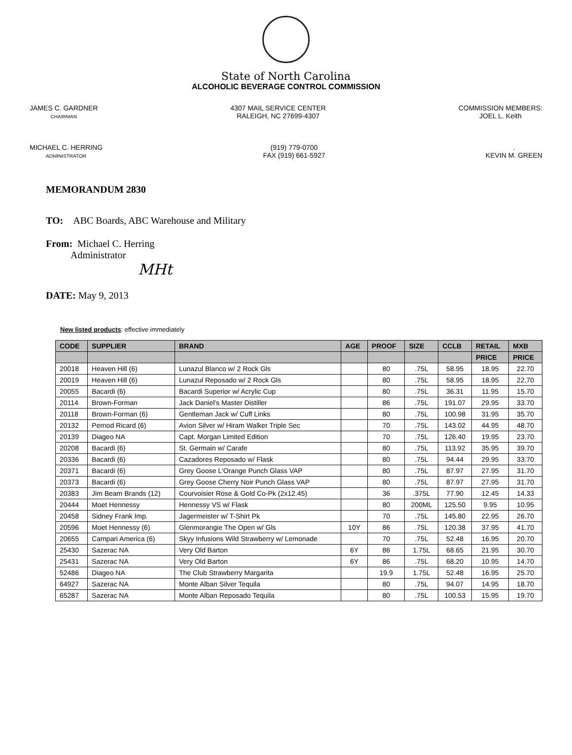State of North Carolina
ALCOHOLIC BEVERAGE CONTROL COMMISSION
JAMES C. GARDNER
CHAIRMAN
4307 MAIL SERVICE CENTER
RALEIGH, NC 27699-4307
COMMISSION MEMBERS:
JOEL L. Keith
MICHAEL C. HERRING
ADMINISTRATOR
(919) 779-0700
FAX (919) 661-5927
.
KEVIN M. GREEN
MEMORANDUM 2830
TO: ABC Boards, ABC Warehouse and Military
From: Michael C. Herring
Administrator
MHt
DATE: May 9, 2013
New listed products: effective immediately
| CODE | SUPPLIER | BRAND | AGE | PROOF | SIZE | CCLB | RETAIL | MXB |
| --- | --- | --- | --- | --- | --- | --- | --- | --- |
| | | | | | | | PRICE | PRICE |
| 20018 | Heaven Hill (6) | Lunazul Blanco w/ 2 Rock Gls | | 80 | .75L | 58.95 | 18.95 | 22.70 |
| 20019 | Heaven Hill (6) | Lunazul Reposado w/ 2 Rock Gls | | 80 | .75L | 58.95 | 18.95 | 22.70 |
| 20055 | Bacardi (6) | Bacardi Superior w/ Acrylic Cup | | 80 | .75L | 36.31 | 11.95 | 15.70 |
| 20114 | Brown-Forman | Jack Daniel's Master Distiller | | 86 | .75L | 191.07 | 29.95 | 33.70 |
| 20118 | Brown-Forman (6) | Gentleman Jack w/ Cuff Links | | 80 | .75L | 100.98 | 31.95 | 35.70 |
| 20132 | Pernod Ricard (6) | Avion Silver w/ Hiram Walker Triple Sec | | 70 | .75L | 143.02 | 44.95 | 48.70 |
| 20139 | Diageo NA | Capt. Morgan Limited Edition | | 70 | .75L | 126.40 | 19.95 | 23.70 |
| 20208 | Bacardi (6) | St. Germain w/ Carafe | | 80 | .75L | 113.92 | 35.95 | 39.70 |
| 20336 | Bacardi (6) | Cazadores Reposado w/ Flask | | 80 | .75L | 94.44 | 29.95 | 33.70 |
| 20371 | Bacardi (6) | Grey Goose L'Orange Punch Glass VAP | | 80 | .75L | 87.97 | 27.95 | 31.70 |
| 20373 | Bacardi (6) | Grey Goose Cherry Noir Punch Glass VAP | | 80 | .75L | 87.97 | 27.95 | 31.70 |
| 20383 | Jim Beam Brands (12) | Courvoisier Rose & Gold Co-Pk (2x12.45) | | 36 | .375L | 77.90 | 12.45 | 14.33 |
| 20444 | Moet Hennessy | Hennessy VS w/ Flask | | 80 | 200ML | 125.50 | 9.95 | 10.95 |
| 20458 | Sidney Frank Imp. | Jagermeister w/ T-Shirt Pk | | 70 | .75L | 145.80 | 22.95 | 26.70 |
| 20596 | Moet Hennessy (6) | Glenmorangie The Open w/ Gls | 10Y | 86 | .75L | 120.38 | 37.95 | 41.70 |
| 20655 | Campari America (6) | Skyy Infusions Wild Strawberry w/ Lemonade | | 70 | .75L | 52.48 | 16.95 | 20.70 |
| 25430 | Sazerac NA | Very Old Barton | 6Y | 86 | 1.75L | 68.65 | 21.95 | 30.70 |
| 25431 | Sazerac NA | Very Old Barton | 6Y | 86 | .75L | 68.20 | 10.95 | 14.70 |
| 52486 | Diageo NA | The Club Strawberry Margarita | | 19.9 | 1.75L | 52.48 | 16.95 | 25.70 |
| 64927 | Sazerac NA | Monte Alban Silver Tequila | | 80 | .75L | 94.07 | 14.95 | 18.70 |
| 65287 | Sazerac NA | Monte Alban Reposado Tequila | | 80 | .75L | 100.53 | 15.95 | 19.70 |